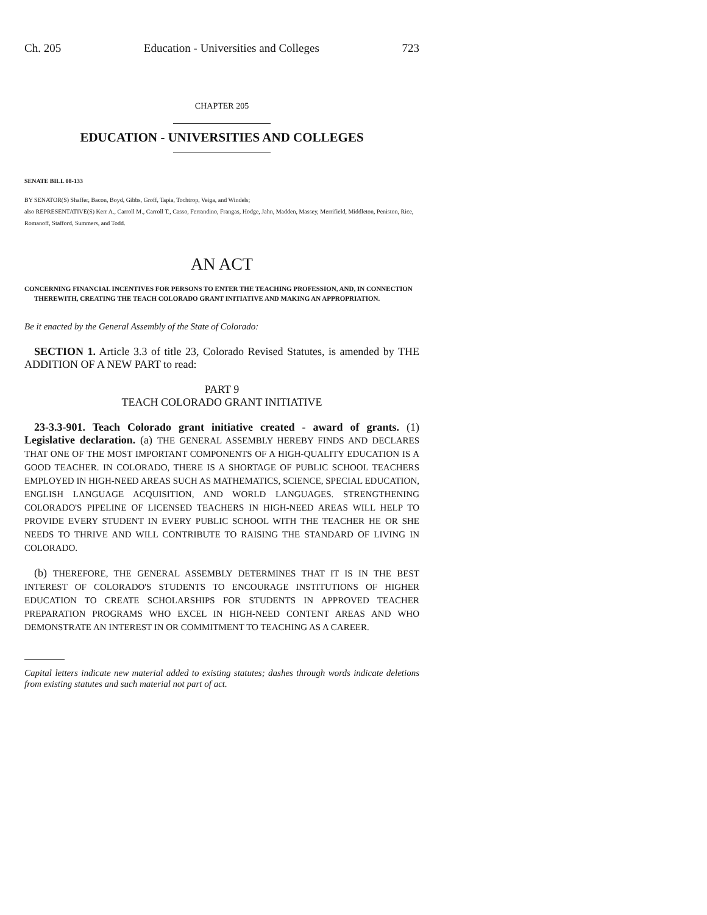Ch. 205 Education - Universities and Colleges 723
CHAPTER 205
EDUCATION - UNIVERSITIES AND COLLEGES
SENATE BILL 08-133
BY SENATOR(S) Shaffer, Bacon, Boyd, Gibbs, Groff, Tapia, Tochtrop, Veiga, and Windels;
also REPRESENTATIVE(S) Kerr A., Carroll M., Carroll T., Casso, Ferrandino, Frangas, Hodge, Jahn, Madden, Massey, Merrifield, Middleton, Peniston, Rice, Romanoff, Stafford, Summers, and Todd.
AN ACT
CONCERNING FINANCIAL INCENTIVES FOR PERSONS TO ENTER THE TEACHING PROFESSION, AND, IN CONNECTION THEREWITH, CREATING THE TEACH COLORADO GRANT INITIATIVE AND MAKING AN APPROPRIATION.
Be it enacted by the General Assembly of the State of Colorado:
SECTION 1. Article 3.3 of title 23, Colorado Revised Statutes, is amended by THE ADDITION OF A NEW PART to read:
PART 9
TEACH COLORADO GRANT INITIATIVE
23-3.3-901. Teach Colorado grant initiative created - award of grants. (1) Legislative declaration. (a) THE GENERAL ASSEMBLY HEREBY FINDS AND DECLARES THAT ONE OF THE MOST IMPORTANT COMPONENTS OF A HIGH-QUALITY EDUCATION IS A GOOD TEACHER. IN COLORADO, THERE IS A SHORTAGE OF PUBLIC SCHOOL TEACHERS EMPLOYED IN HIGH-NEED AREAS SUCH AS MATHEMATICS, SCIENCE, SPECIAL EDUCATION, ENGLISH LANGUAGE ACQUISITION, AND WORLD LANGUAGES. STRENGTHENING COLORADO'S PIPELINE OF LICENSED TEACHERS IN HIGH-NEED AREAS WILL HELP TO PROVIDE EVERY STUDENT IN EVERY PUBLIC SCHOOL WITH THE TEACHER HE OR SHE NEEDS TO THRIVE AND WILL CONTRIBUTE TO RAISING THE STANDARD OF LIVING IN COLORADO.
(b) THEREFORE, THE GENERAL ASSEMBLY DETERMINES THAT IT IS IN THE BEST INTEREST OF COLORADO'S STUDENTS TO ENCOURAGE INSTITUTIONS OF HIGHER EDUCATION TO CREATE SCHOLARSHIPS FOR STUDENTS IN APPROVED TEACHER PREPARATION PROGRAMS WHO EXCEL IN HIGH-NEED CONTENT AREAS AND WHO DEMONSTRATE AN INTEREST IN OR COMMITMENT TO TEACHING AS A CAREER.
Capital letters indicate new material added to existing statutes; dashes through words indicate deletions from existing statutes and such material not part of act.